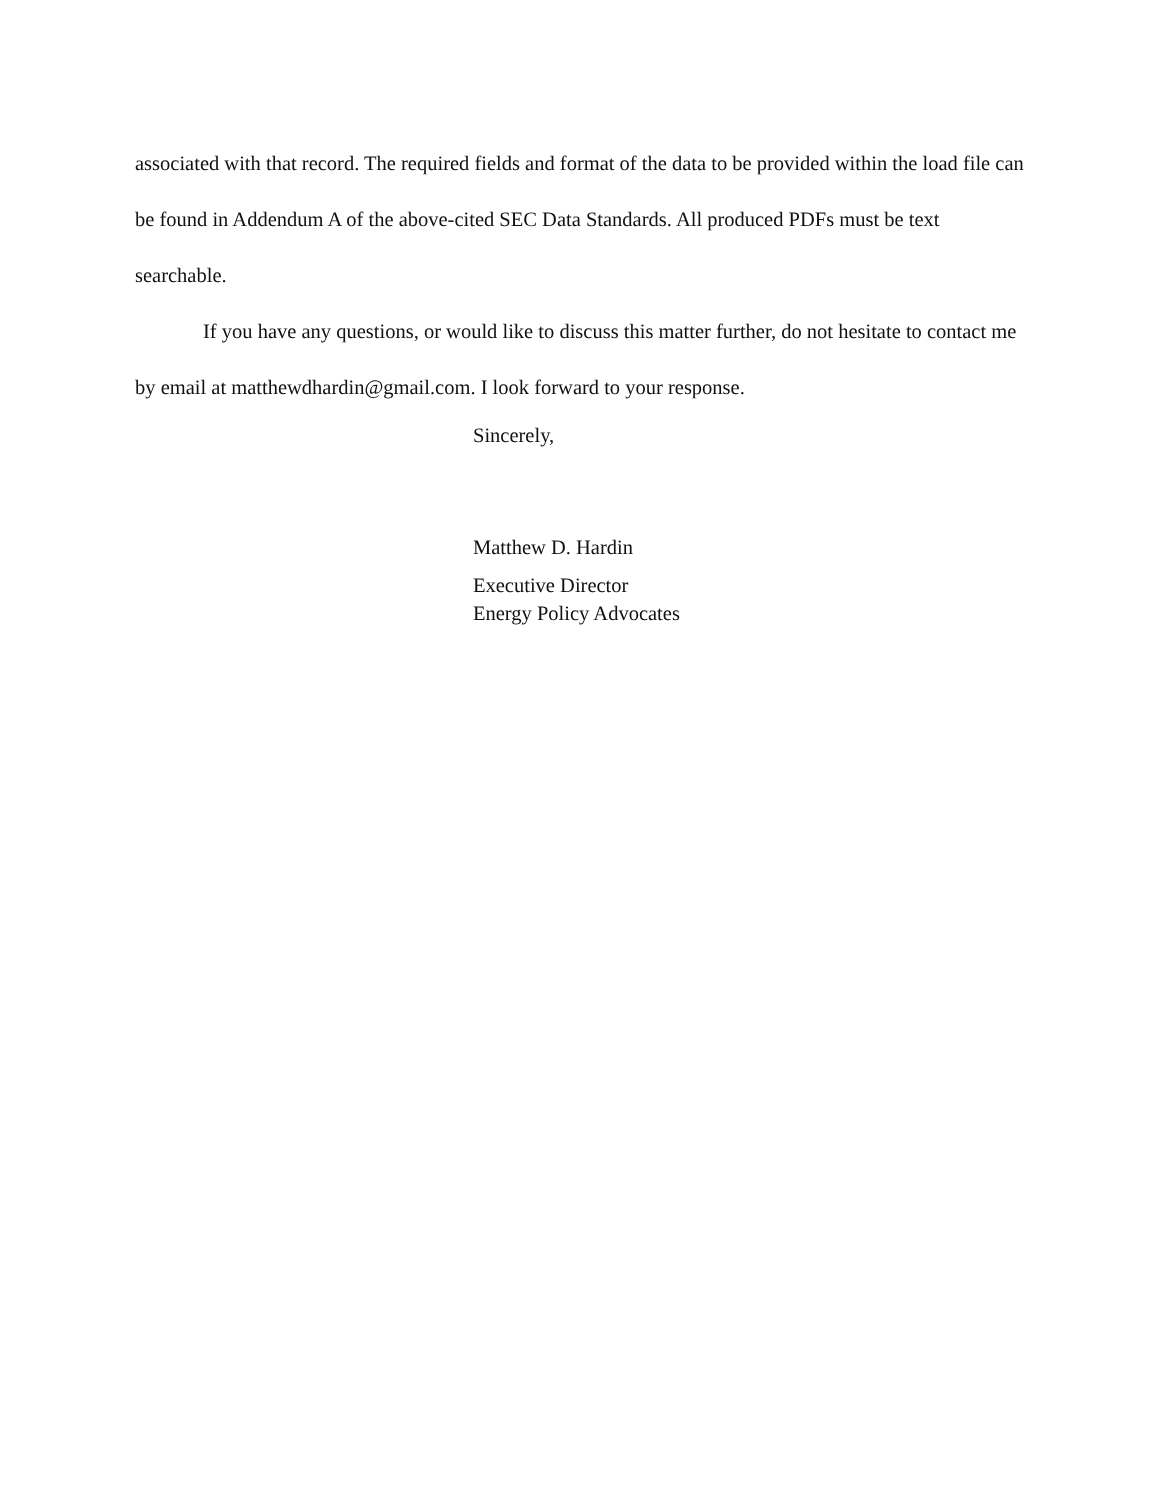associated with that record. The required fields and format of the data to be provided within the load file can be found in Addendum A of the above-cited SEC Data Standards. All produced PDFs must be text searchable.
If you have any questions, or would like to discuss this matter further, do not hesitate to contact me by email at matthewdhardin@gmail.com. I look forward to your response.
Sincerely,
Matthew D. Hardin
Executive Director
Energy Policy Advocates